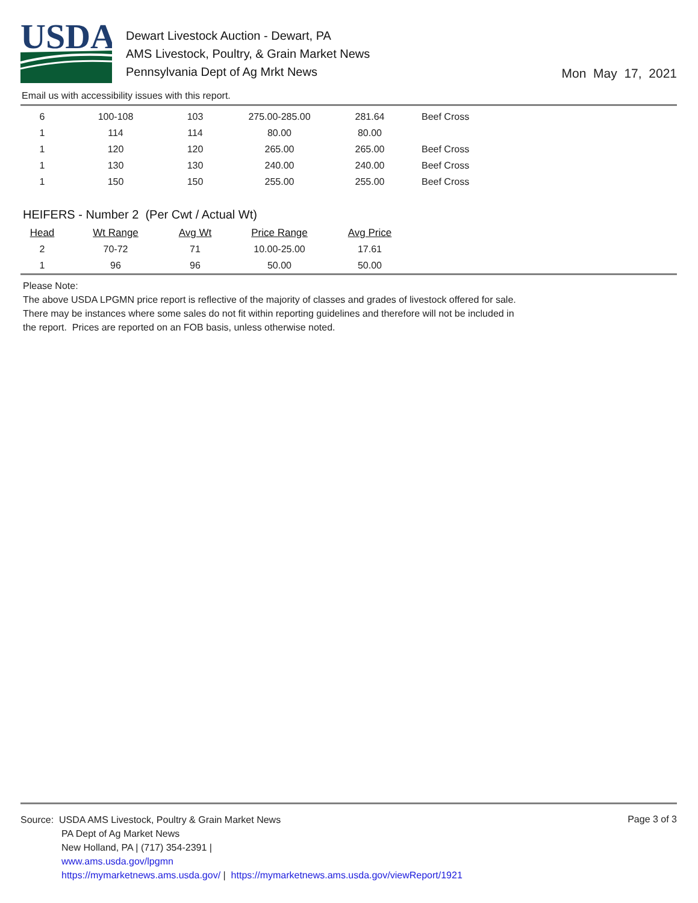USDA
Dewart Livestock Auction - Dewart, PA
AMS Livestock, Poultry, & Grain Market News
Pennsylvania Dept of Ag Mrkt News
Mon May 17, 2021
Email us with accessibility issues with this report.
| 6 | 100-108 | 103 | 275.00-285.00 | 281.64 | Beef Cross |
| 1 | 114 | 114 | 80.00 | 80.00 | |
| 1 | 120 | 120 | 265.00 | 265.00 | Beef Cross |
| 1 | 130 | 130 | 240.00 | 240.00 | Beef Cross |
| 1 | 150 | 150 | 255.00 | 255.00 | Beef Cross |
HEIFERS - Number 2 (Per Cwt / Actual Wt)
| Head | Wt Range | Avg Wt | Price Range | Avg Price |
| --- | --- | --- | --- | --- |
| 2 | 70-72 | 71 | 10.00-25.00 | 17.61 |
| 1 | 96 | 96 | 50.00 | 50.00 |
Please Note:
The above USDA LPGMN price report is reflective of the majority of classes and grades of livestock offered for sale.
There may be instances where some sales do not fit within reporting guidelines and therefore will not be included in
the report. Prices are reported on an FOB basis, unless otherwise noted.
Source: USDA AMS Livestock, Poultry & Grain Market News
PA Dept of Ag Market News
New Holland, PA | (717) 354-2391 |
www.ams.usda.gov/lpgmn
https://mymarketnews.ams.usda.gov/ | https://mymarketnews.ams.usda.gov/viewReport/1921
Page 3 of 3